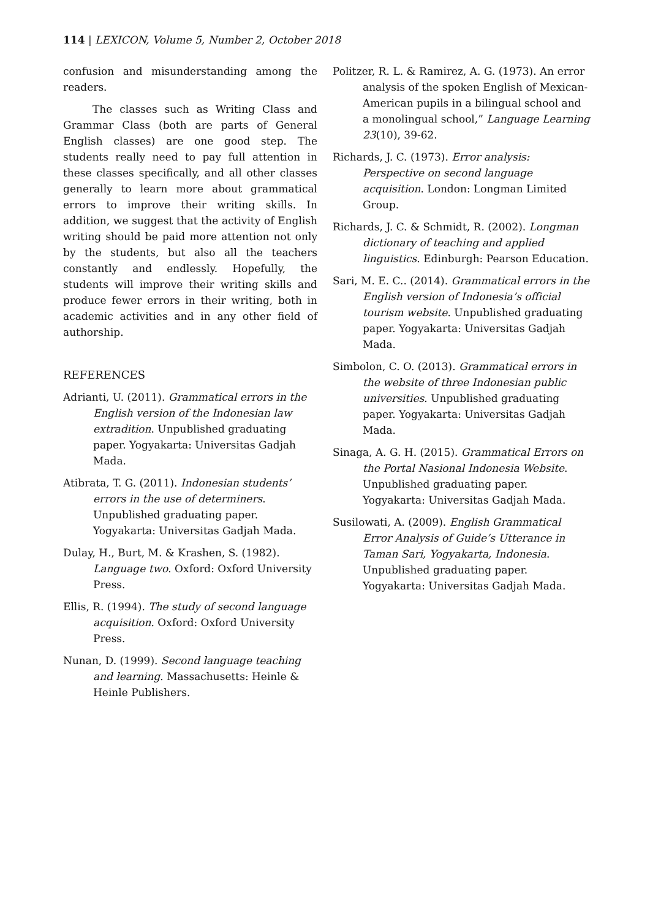114 | LEXICON, Volume 5, Number 2, October 2018
confusion and misunderstanding among the readers.
The classes such as Writing Class and Grammar Class (both are parts of General English classes) are one good step. The students really need to pay full attention in these classes specifically, and all other classes generally to learn more about grammatical errors to improve their writing skills. In addition, we suggest that the activity of English writing should be paid more attention not only by the students, but also all the teachers constantly and endlessly. Hopefully, the students will improve their writing skills and produce fewer errors in their writing, both in academic activities and in any other field of authorship.
REFERENCES
Adrianti, U. (2011). Grammatical errors in the English version of the Indonesian law extradition. Unpublished graduating paper. Yogyakarta: Universitas Gadjah Mada.
Atibrata, T. G. (2011). Indonesian students’ errors in the use of determiners. Unpublished graduating paper. Yogyakarta: Universitas Gadjah Mada.
Dulay, H., Burt, M. & Krashen, S. (1982). Language two. Oxford: Oxford University Press.
Ellis, R. (1994). The study of second language acquisition. Oxford: Oxford University Press.
Nunan, D. (1999). Second language teaching and learning. Massachusetts: Heinle & Heinle Publishers.
Politzer, R. L. & Ramirez, A. G. (1973). An error analysis of the spoken English of Mexican-American pupils in a bilingual school and a monolingual school,” Language Learning 23(10), 39-62.
Richards, J. C. (1973). Error analysis: Perspective on second language acquisition. London: Longman Limited Group.
Richards, J. C. & Schmidt, R. (2002). Longman dictionary of teaching and applied linguistics. Edinburgh: Pearson Education.
Sari, M. E. C.. (2014). Grammatical errors in the English version of Indonesia’s official tourism website. Unpublished graduating paper. Yogyakarta: Universitas Gadjah Mada.
Simbolon, C. O. (2013). Grammatical errors in the website of three Indonesian public universities. Unpublished graduating paper. Yogyakarta: Universitas Gadjah Mada.
Sinaga, A. G. H. (2015). Grammatical Errors on the Portal Nasional Indonesia Website. Unpublished graduating paper. Yogyakarta: Universitas Gadjah Mada.
Susilowati, A. (2009). English Grammatical Error Analysis of Guide’s Utterance in Taman Sari, Yogyakarta, Indonesia. Unpublished graduating paper. Yogyakarta: Universitas Gadjah Mada.